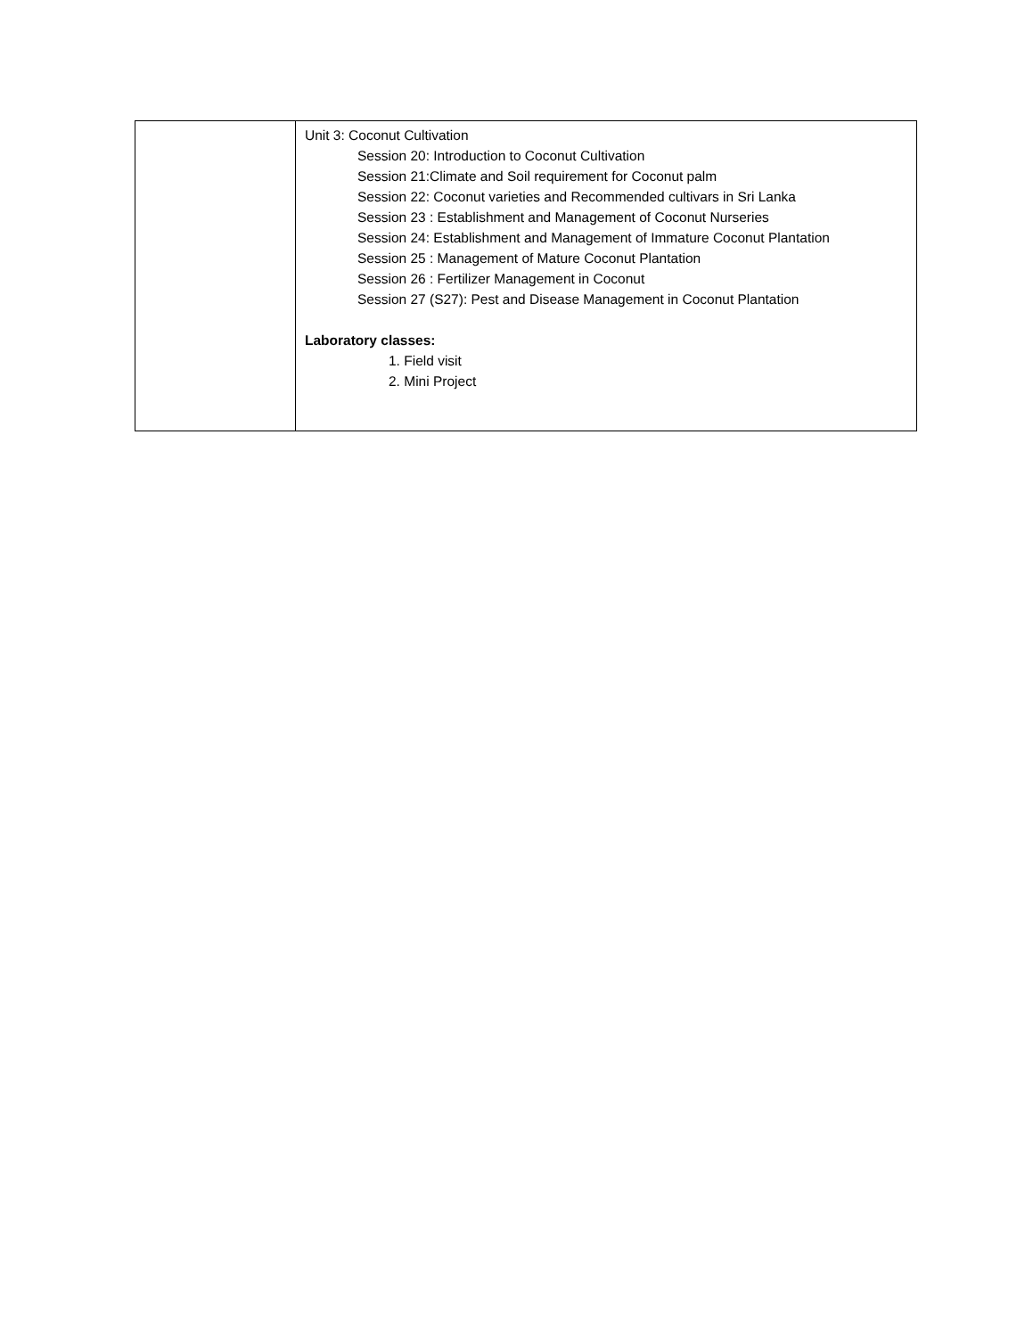| | Unit 3: Coconut Cultivation Session 20: Introduction to Coconut Cultivation Session 21:Climate and Soil requirement for Coconut palm Session 22: Coconut varieties and Recommended cultivars in Sri Lanka Session 23 : Establishment and Management of Coconut Nurseries Session 24: Establishment and Management of Immature Coconut Plantation Session 25 : Management of Mature Coconut Plantation Session 26 : Fertilizer Management in Coconut Session 27 (S27): Pest and Disease Management in Coconut Plantation Laboratory classes: 1. Field visit 2. Mini Project |